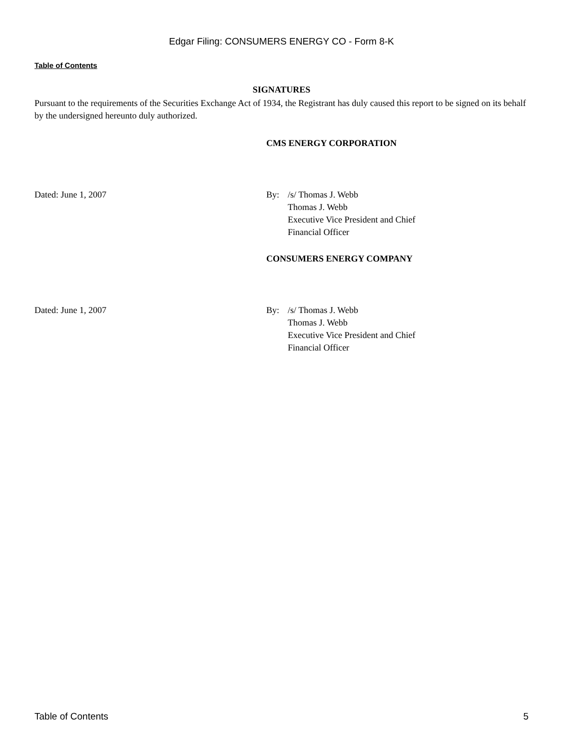Edgar Filing: CONSUMERS ENERGY CO - Form 8-K
Table of Contents
SIGNATURES
Pursuant to the requirements of the Securities Exchange Act of 1934, the Registrant has duly caused this report to be signed on its behalf by the undersigned hereunto duly authorized.
CMS ENERGY CORPORATION
Dated: June 1, 2007 By: /s/ Thomas J. Webb
Thomas J. Webb
Executive Vice President and Chief
Financial Officer
CONSUMERS ENERGY COMPANY
Dated: June 1, 2007 By: /s/ Thomas J. Webb
Thomas J. Webb
Executive Vice President and Chief
Financial Officer
Table of Contents 5